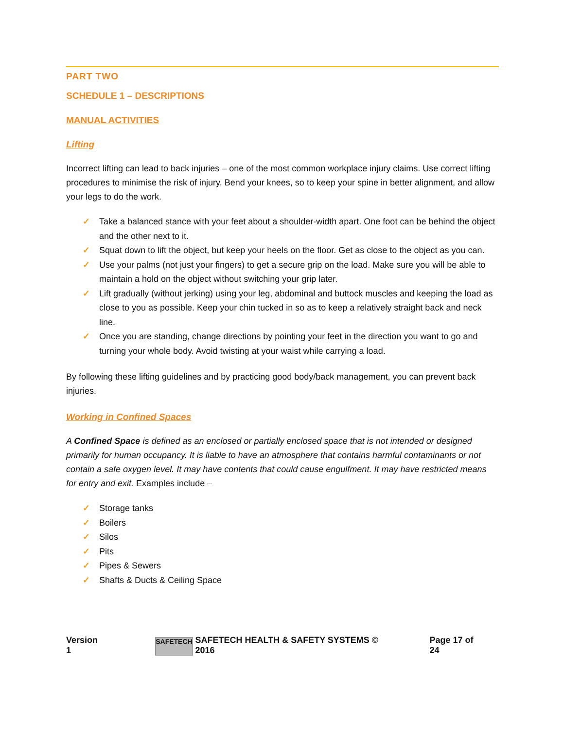PART TWO
SCHEDULE 1 – DESCRIPTIONS
MANUAL ACTIVITIES
Lifting
Incorrect lifting can lead to back injuries – one of the most common workplace injury claims. Use correct lifting procedures to minimise the risk of injury. Bend your knees, so to keep your spine in better alignment, and allow your legs to do the work.
✓ Take a balanced stance with your feet about a shoulder-width apart. One foot can be behind the object and the other next to it.
✓ Squat down to lift the object, but keep your heels on the floor. Get as close to the object as you can.
✓ Use your palms (not just your fingers) to get a secure grip on the load. Make sure you will be able to maintain a hold on the object without switching your grip later.
✓ Lift gradually (without jerking) using your leg, abdominal and buttock muscles and keeping the load as close to you as possible. Keep your chin tucked in so as to keep a relatively straight back and neck line.
✓ Once you are standing, change directions by pointing your feet in the direction you want to go and turning your whole body. Avoid twisting at your waist while carrying a load.
By following these lifting guidelines and by practicing good body/back management, you can prevent back injuries.
Working in Confined Spaces
A Confined Space is defined as an enclosed or partially enclosed space that is not intended or designed primarily for human occupancy. It is liable to have an atmosphere that contains harmful contaminants or not contain a safe oxygen level. It may have contents that could cause engulfment. It may have restricted means for entry and exit. Examples include –
✓ Storage tanks
✓ Boilers
✓ Silos
✓ Pits
✓ Pipes & Sewers
✓ Shafts & Ducts & Ceiling Space
Version 1
SAFETECH
SAFETECH HEALTH & SAFETY SYSTEMS © 2016
Page 17 of 24